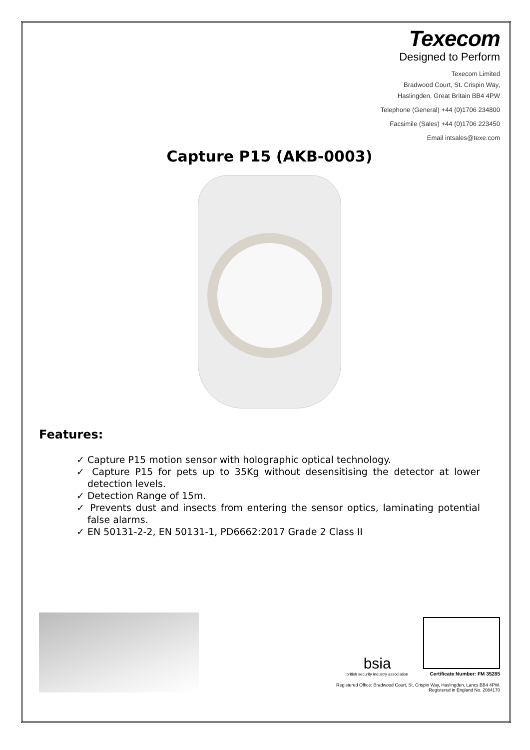Texecom
Designed to Perform
Texecom Limited
Bradwood Court, St. Crispin Way,
Haslingden, Great Britain BB4 4PW
Telephone (General) +44 (0)1706 234800
Facsimile (Sales) +44 (0)1706 223450
Email intsales@texe.com
Capture P15 (AKB-0003)
Features:
✓ Capture P15 motion sensor with holographic optical technology.
✓ Capture P15 for pets up to 35Kg without desensitising the detector at lower detection levels.
✓ Detection Range of 15m.
✓ Prevents dust and insects from entering the sensor optics, laminating potential false alarms.
✓ EN 50131-2-2, EN 50131-1, PD6662:2017 Grade 2 Class II
bsia
british security industry association
Certificate Number: FM 35285
Registered Office: Bradwood Court, St. Crispin Way, Haslingden, Lancs BB4 4PW.
Registered in England No. 2084170